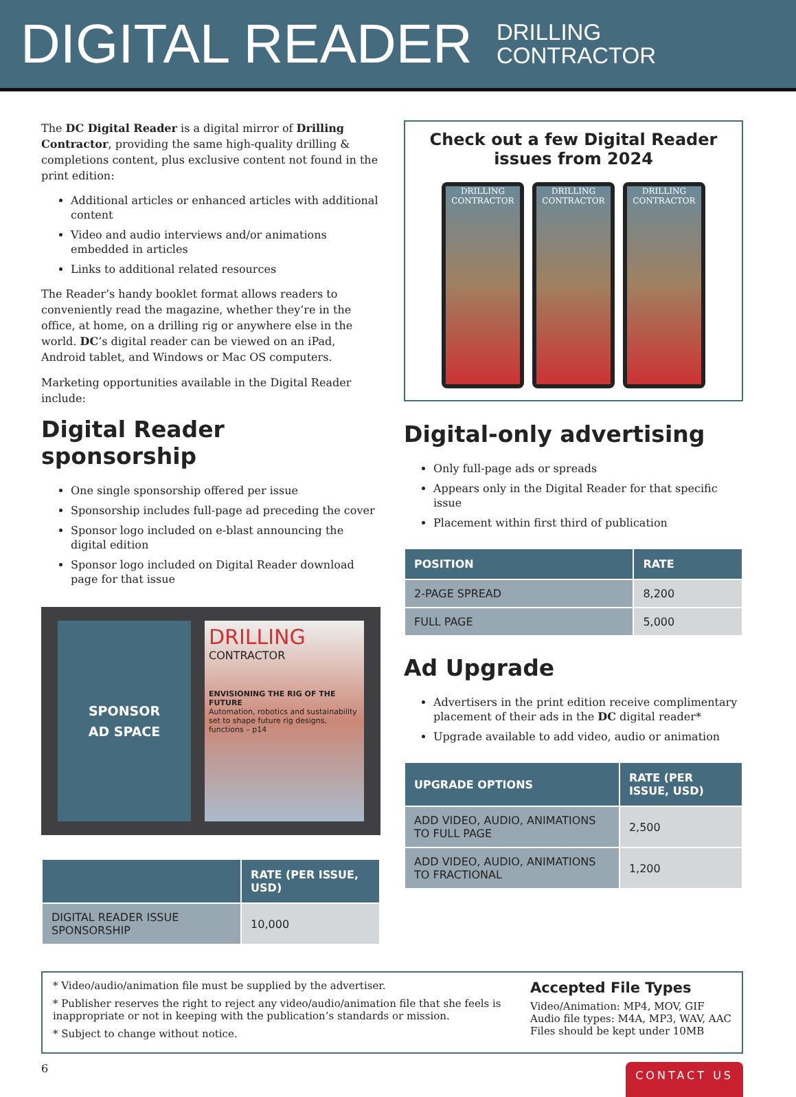DIGITAL READER DRILLING
CONTRACTOR
The DC Digital Reader is a digital mirror of Drilling Contractor, providing the same high-quality drilling & completions content, plus exclusive content not found in the print edition:
Additional articles or enhanced articles with additional content
Video and audio interviews and/or animations embedded in articles
Links to additional related resources
The Reader’s handy booklet format allows readers to conveniently read the magazine, whether they’re in the office, at home, on a drilling rig or anywhere else in the world. DC’s digital reader can be viewed on an iPad, Android tablet, and Windows or Mac OS computers.
Marketing opportunities available in the Digital Reader include:
Digital Reader sponsorship
One single sponsorship offered per issue
Sponsorship includes full-page ad preceding the cover
Sponsor logo included on e-blast announcing the digital edition
Sponsor logo included on Digital Reader download page for that issue
SPONSOR
AD SPACE
DRILLING
CONTRACTOR
ENVISIONING THE RIG OF THE FUTURE
Automation, robotics and sustainability set to shape future rig designs, functions – p14
| | RATE (PER ISSUE, USD) |
| --- | --- |
| DIGITAL READER ISSUE SPONSORSHIP | 10,000 |
Check out a few Digital Reader issues from 2024
DRILLING CONTRACTOR
DRILLING CONTRACTOR
DRILLING CONTRACTOR
Digital-only advertising
Only full-page ads or spreads
Appears only in the Digital Reader for that specific issue
Placement within first third of publication
| POSITION | RATE |
| --- | --- |
| 2-PAGE SPREAD | 8,200 |
| FULL PAGE | 5,000 |
Ad Upgrade
Advertisers in the print edition receive complimentary placement of their ads in the DC digital reader*
Upgrade available to add video, audio or animation
| UPGRADE OPTIONS | RATE (PER ISSUE, USD) |
| --- | --- |
| ADD VIDEO, AUDIO, ANIMATIONS TO FULL PAGE | 2,500 |
| ADD VIDEO, AUDIO, ANIMATIONS TO FRACTIONAL | 1,200 |
* Video/audio/animation file must be supplied by the advertiser.
* Publisher reserves the right to reject any video/audio/animation file that she feels is inappropriate or not in keeping with the publication’s standards or mission.
* Subject to change without notice.
Accepted File Types
Video/Animation: MP4, MOV, GIF
Audio file types: M4A, MP3, WAV, AAC
Files should be kept under 10MB
6 CONTACT US